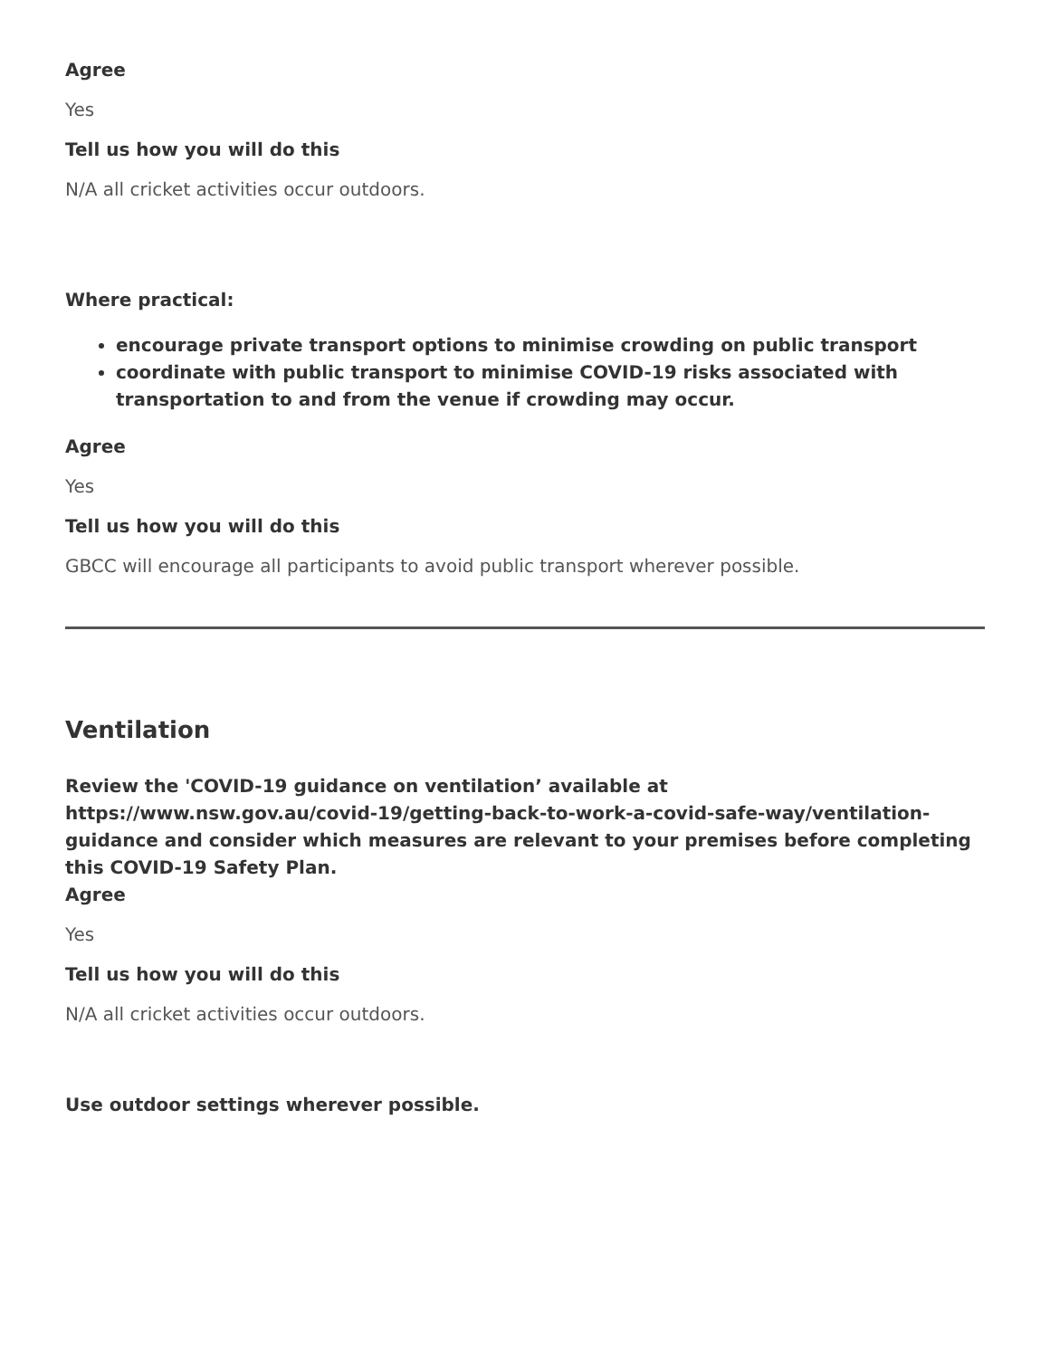Agree
Yes
Tell us how you will do this
N/A all cricket activities occur outdoors.
Where practical:
encourage private transport options to minimise crowding on public transport
coordinate with public transport to minimise COVID-19 risks associated with transportation to and from the venue if crowding may occur.
Agree
Yes
Tell us how you will do this
GBCC will encourage all participants to avoid public transport wherever possible.
Ventilation
Review the 'COVID-19 guidance on ventilation’ available at https://www.nsw.gov.au/covid-19/getting-back-to-work-a-covid-safe-way/ventilation-guidance and consider which measures are relevant to your premises before completing this COVID-19 Safety Plan.
Agree
Yes
Tell us how you will do this
N/A all cricket activities occur outdoors.
Use outdoor settings wherever possible.